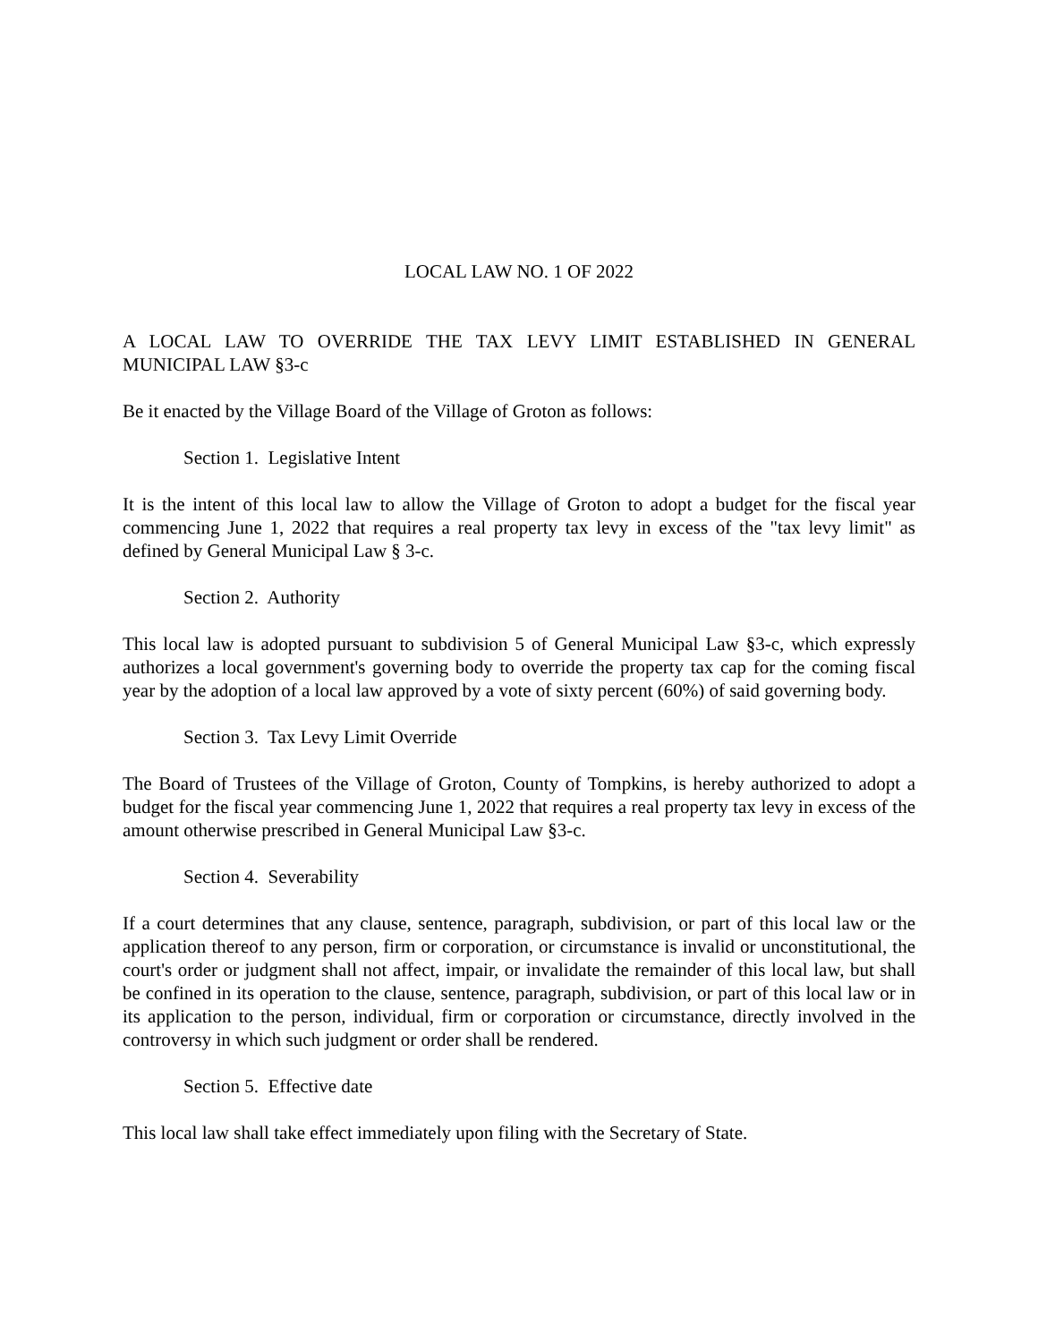LOCAL LAW NO. 1 OF 2022
A LOCAL LAW TO OVERRIDE THE TAX LEVY LIMIT ESTABLISHED IN GENERAL MUNICIPAL LAW §3-c
Be it enacted by the Village Board of the Village of Groton as follows:
Section 1. Legislative Intent
It is the intent of this local law to allow the Village of Groton to adopt a budget for the fiscal year commencing June 1, 2022 that requires a real property tax levy in excess of the "tax levy limit" as defined by General Municipal Law § 3-c.
Section 2. Authority
This local law is adopted pursuant to subdivision 5 of General Municipal Law §3-c, which expressly authorizes a local government's governing body to override the property tax cap for the coming fiscal year by the adoption of a local law approved by a vote of sixty percent (60%) of said governing body.
Section 3. Tax Levy Limit Override
The Board of Trustees of the Village of Groton, County of Tompkins, is hereby authorized to adopt a budget for the fiscal year commencing June 1, 2022 that requires a real property tax levy in excess of the amount otherwise prescribed in General Municipal Law §3-c.
Section 4. Severability
If a court determines that any clause, sentence, paragraph, subdivision, or part of this local law or the application thereof to any person, firm or corporation, or circumstance is invalid or unconstitutional, the court's order or judgment shall not affect, impair, or invalidate the remainder of this local law, but shall be confined in its operation to the clause, sentence, paragraph, subdivision, or part of this local law or in its application to the person, individual, firm or corporation or circumstance, directly involved in the controversy in which such judgment or order shall be rendered.
Section 5. Effective date
This local law shall take effect immediately upon filing with the Secretary of State.